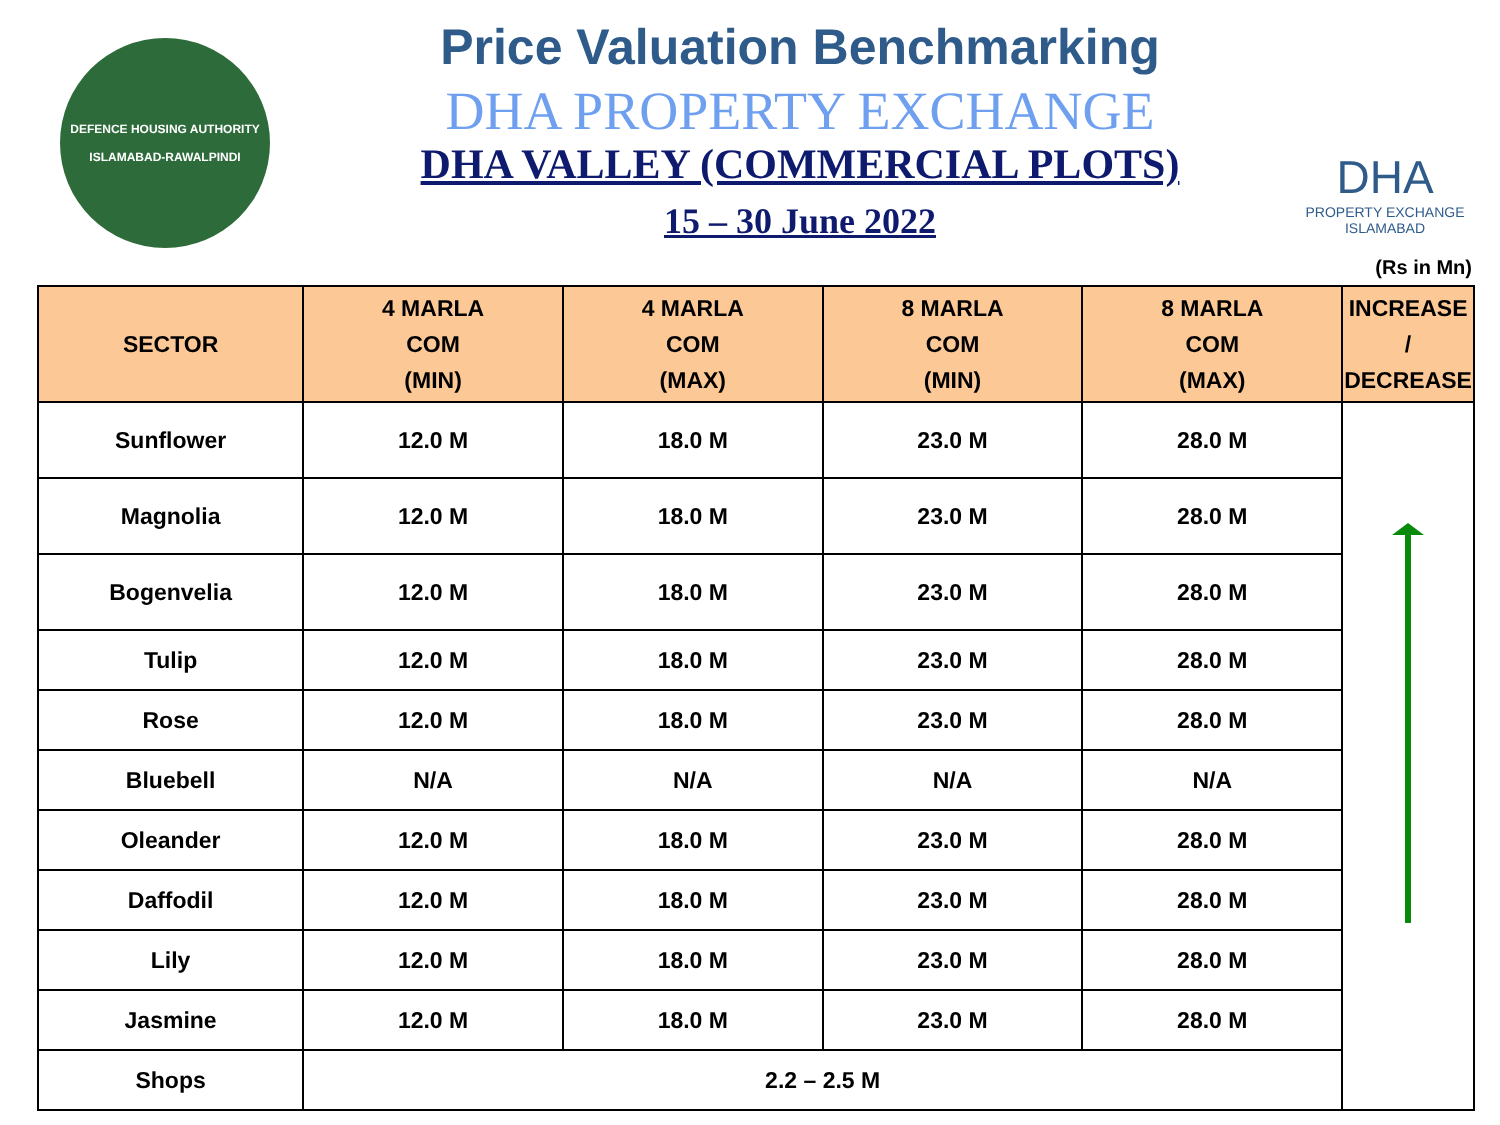DEFENCE HOUSING AUTHORITY
ISLAMABAD-RAWALPINDI
Price Valuation Benchmarking
DHA PROPERTY EXCHANGE
DHA VALLEY (COMMERCIAL PLOTS)
15 – 30 June 2022
DHA
PROPERTY EXCHANGE
ISLAMABAD
(Rs in Mn)
| SECTOR | 4 MARLA COM (MIN) | 4 MARLA COM (MAX) | 8 MARLA COM (MIN) | 8 MARLA COM (MAX) | INCREASE / DECREASE |
| --- | --- | --- | --- | --- | --- |
| Sunflower | 12.0 M | 18.0 M | 23.0 M | 28.0 M | |
| Magnolia | 12.0 M | 18.0 M | 23.0 M | 28.0 M | |
| Bogenvelia | 12.0 M | 18.0 M | 23.0 M | 28.0 M | |
| Tulip | 12.0 M | 18.0 M | 23.0 M | 28.0 M | |
| Rose | 12.0 M | 18.0 M | 23.0 M | 28.0 M | |
| Bluebell | N/A | N/A | N/A | N/A | |
| Oleander | 12.0 M | 18.0 M | 23.0 M | 28.0 M | |
| Daffodil | 12.0 M | 18.0 M | 23.0 M | 28.0 M | |
| Lily | 12.0 M | 18.0 M | 23.0 M | 28.0 M | |
| Jasmine | 12.0 M | 18.0 M | 23.0 M | 28.0 M | |
| Shops | 2.2 – 2.5 M | | | | |